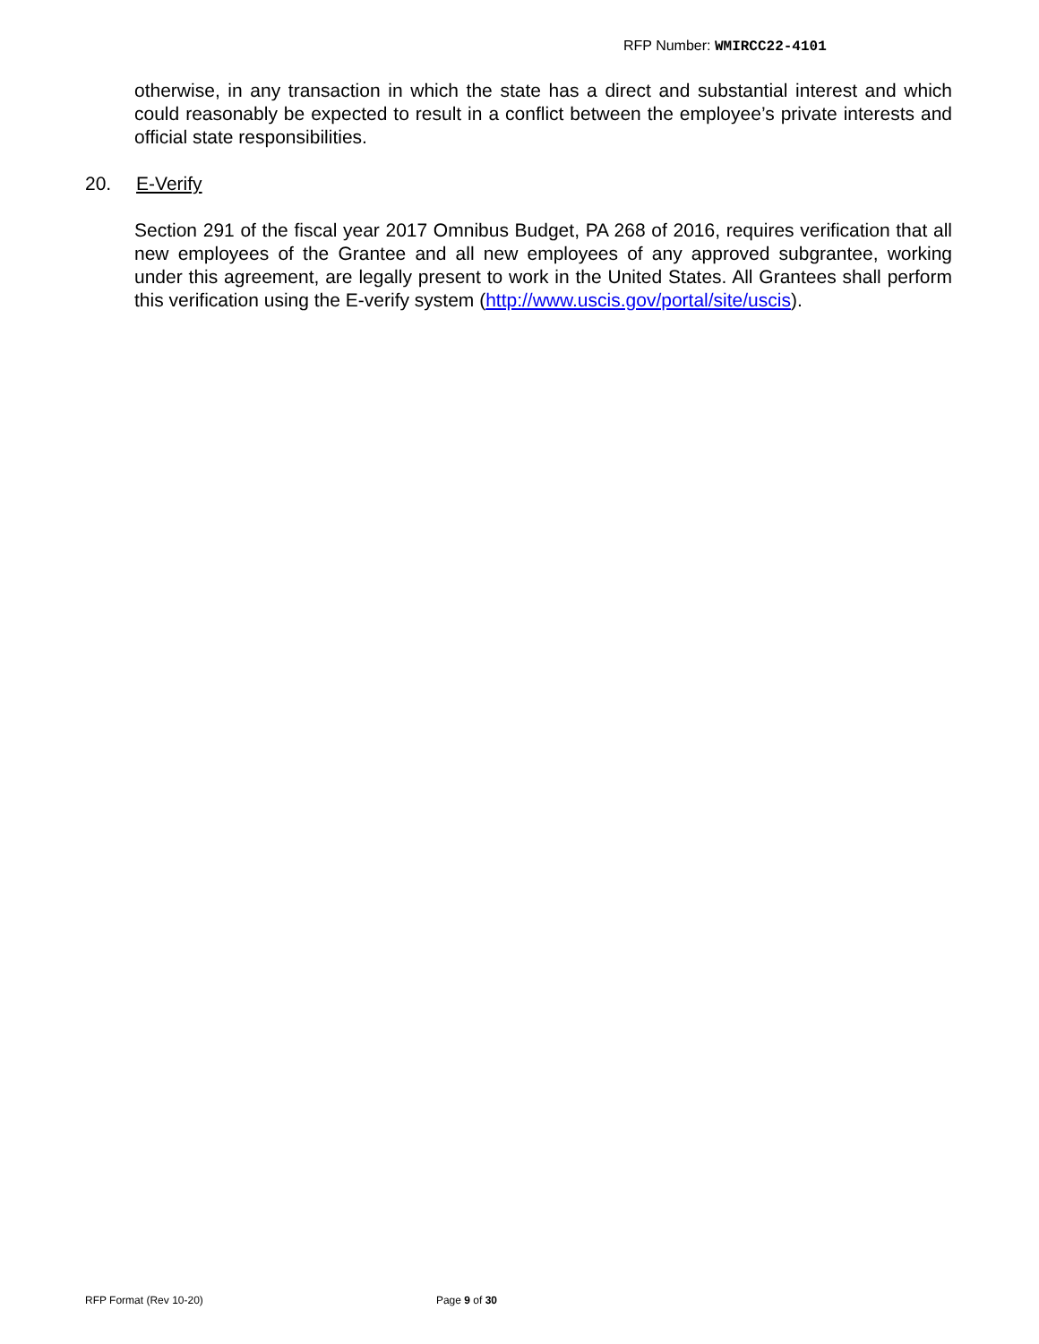RFP Number: WMIRCC22-4101
otherwise, in any transaction in which the state has a direct and substantial interest and which could reasonably be expected to result in a conflict between the employee’s private interests and official state responsibilities.
20. E-Verify
Section 291 of the fiscal year 2017 Omnibus Budget, PA 268 of 2016, requires verification that all new employees of the Grantee and all new employees of any approved subgrantee, working under this agreement, are legally present to work in the United States. All Grantees shall perform this verification using the E-verify system (http://www.uscis.gov/portal/site/uscis).
RFP Format (Rev 10-20) Page 9 of 30